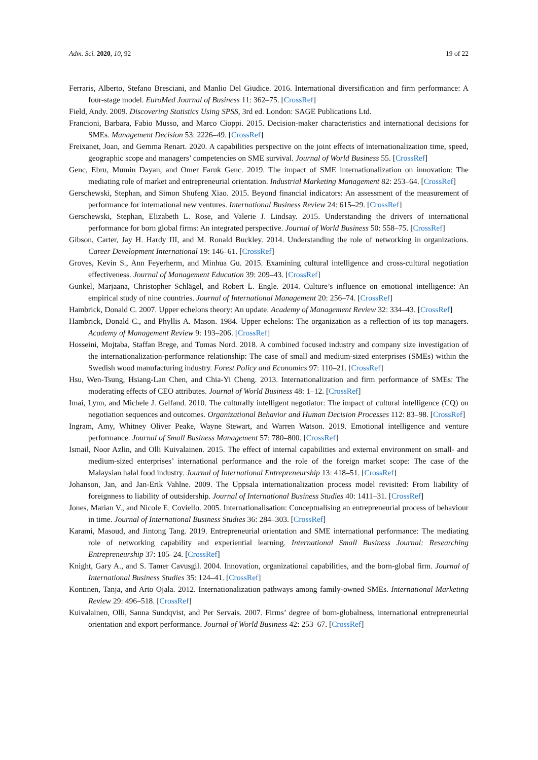Adm. Sci. 2020, 10, 92 19 of 22
Ferraris, Alberto, Stefano Bresciani, and Manlio Del Giudice. 2016. International diversification and firm performance: A four-stage model. EuroMed Journal of Business 11: 362–75. [CrossRef]
Field, Andy. 2009. Discovering Statistics Using SPSS, 3rd ed. London: SAGE Publications Ltd.
Francioni, Barbara, Fabio Musso, and Marco Cioppi. 2015. Decision-maker characteristics and international decisions for SMEs. Management Decision 53: 2226–49. [CrossRef]
Freixanet, Joan, and Gemma Renart. 2020. A capabilities perspective on the joint effects of internationalization time, speed, geographic scope and managers’ competencies on SME survival. Journal of World Business 55. [CrossRef]
Genc, Ebru, Mumin Dayan, and Omer Faruk Genc. 2019. The impact of SME internationalization on innovation: The mediating role of market and entrepreneurial orientation. Industrial Marketing Management 82: 253–64. [CrossRef]
Gerschewski, Stephan, and Simon Shufeng Xiao. 2015. Beyond financial indicators: An assessment of the measurement of performance for international new ventures. International Business Review 24: 615–29. [CrossRef]
Gerschewski, Stephan, Elizabeth L. Rose, and Valerie J. Lindsay. 2015. Understanding the drivers of international performance for born global firms: An integrated perspective. Journal of World Business 50: 558–75. [CrossRef]
Gibson, Carter, Jay H. Hardy III, and M. Ronald Buckley. 2014. Understanding the role of networking in organizations. Career Development International 19: 146–61. [CrossRef]
Groves, Kevin S., Ann Feyerherm, and Minhua Gu. 2015. Examining cultural intelligence and cross-cultural negotiation effectiveness. Journal of Management Education 39: 209–43. [CrossRef]
Gunkel, Marjaana, Christopher Schlägel, and Robert L. Engle. 2014. Culture’s influence on emotional intelligence: An empirical study of nine countries. Journal of International Management 20: 256–74. [CrossRef]
Hambrick, Donald C. 2007. Upper echelons theory: An update. Academy of Management Review 32: 334–43. [CrossRef]
Hambrick, Donald C., and Phyllis A. Mason. 1984. Upper echelons: The organization as a reflection of its top managers. Academy of Management Review 9: 193–206. [CrossRef]
Hosseini, Mojtaba, Staffan Brege, and Tomas Nord. 2018. A combined focused industry and company size investigation of the internationalization-performance relationship: The case of small and medium-sized enterprises (SMEs) within the Swedish wood manufacturing industry. Forest Policy and Economics 97: 110–21. [CrossRef]
Hsu, Wen-Tsung, Hsiang-Lan Chen, and Chia-Yi Cheng. 2013. Internationalization and firm performance of SMEs: The moderating effects of CEO attributes. Journal of World Business 48: 1–12. [CrossRef]
Imai, Lynn, and Michele J. Gelfand. 2010. The culturally intelligent negotiator: The impact of cultural intelligence (CQ) on negotiation sequences and outcomes. Organizational Behavior and Human Decision Processes 112: 83–98. [CrossRef]
Ingram, Amy, Whitney Oliver Peake, Wayne Stewart, and Warren Watson. 2019. Emotional intelligence and venture performance. Journal of Small Business Management 57: 780–800. [CrossRef]
Ismail, Noor Azlin, and Olli Kuivalainen. 2015. The effect of internal capabilities and external environment on small- and medium-sized enterprises’ international performance and the role of the foreign market scope: The case of the Malaysian halal food industry. Journal of International Entrepreneurship 13: 418–51. [CrossRef]
Johanson, Jan, and Jan-Erik Vahlne. 2009. The Uppsala internationalization process model revisited: From liability of foreignness to liability of outsidership. Journal of International Business Studies 40: 1411–31. [CrossRef]
Jones, Marian V., and Nicole E. Coviello. 2005. Internationalisation: Conceptualising an entrepreneurial process of behaviour in time. Journal of International Business Studies 36: 284–303. [CrossRef]
Karami, Masoud, and Jintong Tang. 2019. Entrepreneurial orientation and SME international performance: The mediating role of networking capability and experiential learning. International Small Business Journal: Researching Entrepreneurship 37: 105–24. [CrossRef]
Knight, Gary A., and S. Tamer Cavusgil. 2004. Innovation, organizational capabilities, and the born-global firm. Journal of International Business Studies 35: 124–41. [CrossRef]
Kontinen, Tanja, and Arto Ojala. 2012. Internationalization pathways among family-owned SMEs. International Marketing Review 29: 496–518. [CrossRef]
Kuivalainen, Olli, Sanna Sundqvist, and Per Servais. 2007. Firms’ degree of born-globalness, international entrepreneurial orientation and export performance. Journal of World Business 42: 253–67. [CrossRef]